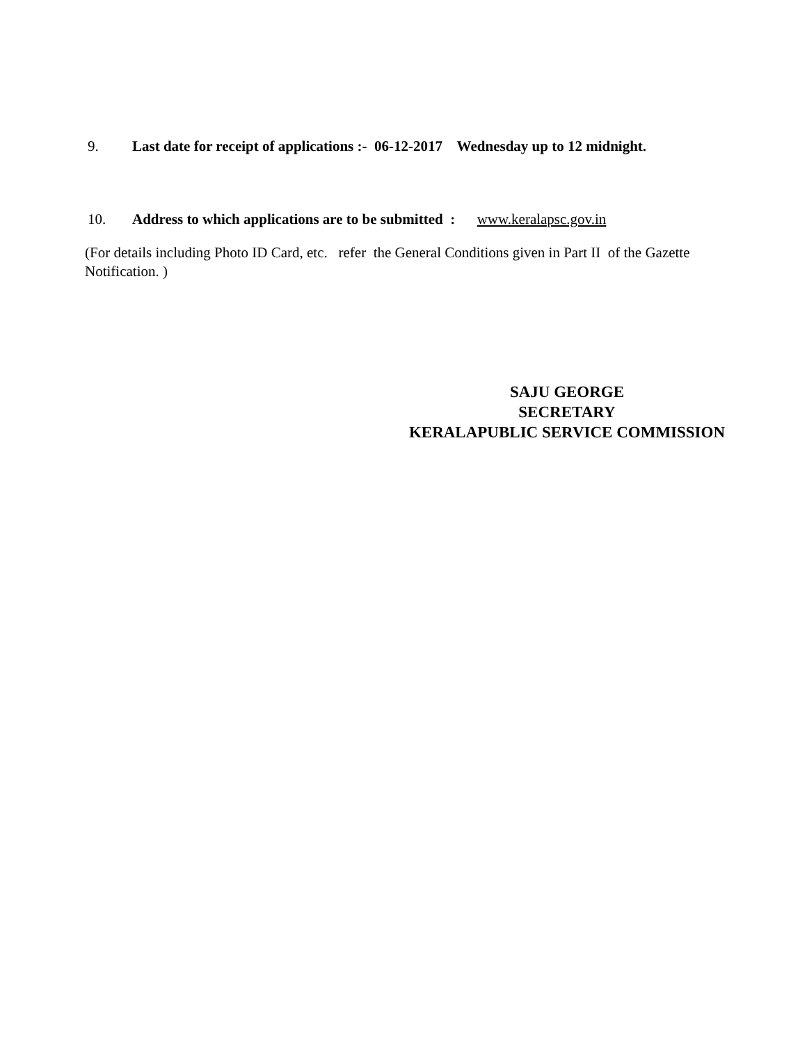9. Last date for receipt of applications :- 06-12-2017 Wednesday up to 12 midnight.
10. Address to which applications are to be submitted : www.keralapsc.gov.in
(For details including Photo ID Card, etc. refer the General Conditions given in Part II of the Gazette Notification. )
SAJU GEORGE
SECRETARY
KERALAPUBLIC SERVICE COMMISSION